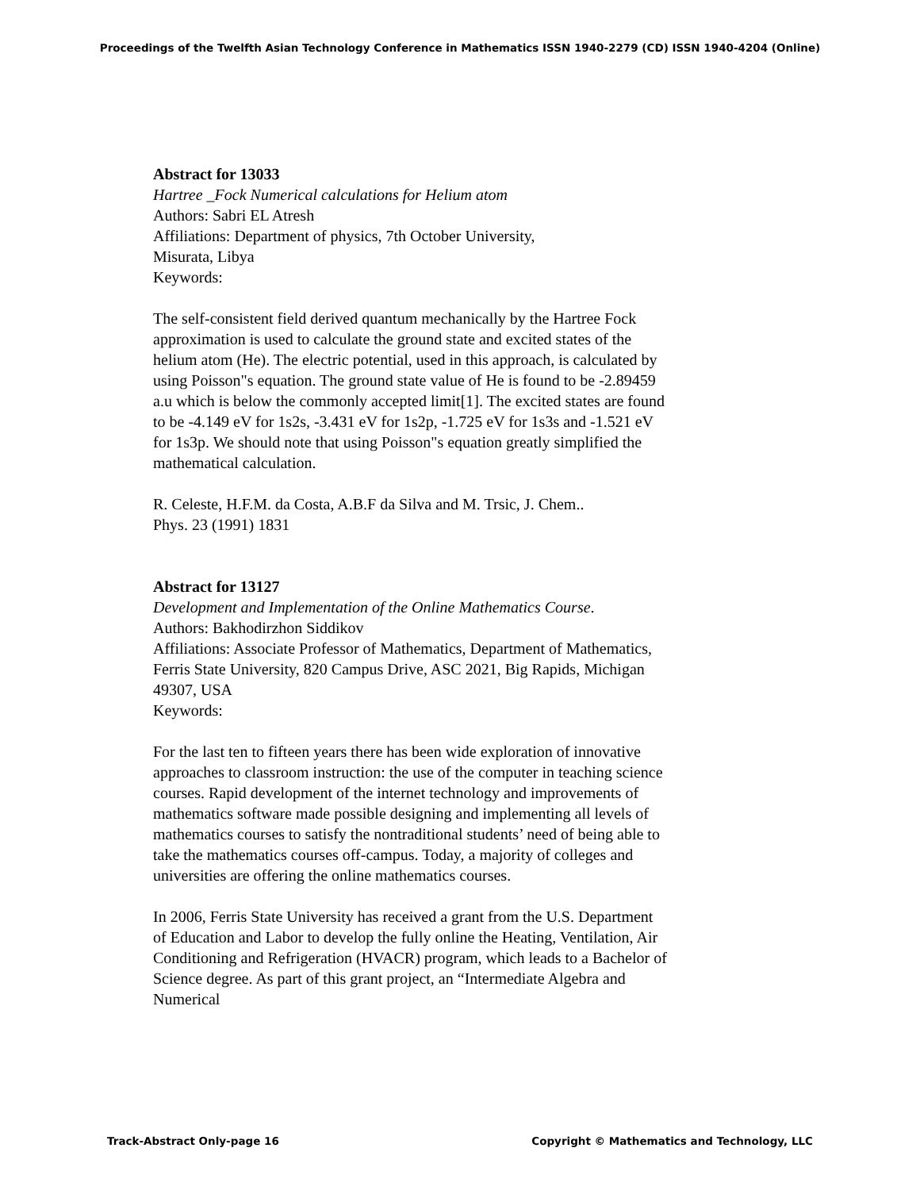Proceedings of the Twelfth Asian Technology Conference in Mathematics ISSN 1940-2279 (CD) ISSN 1940-4204 (Online)
Abstract for 13033
Hartree _Fock Numerical calculations for Helium atom
Authors: Sabri EL Atresh
Affiliations: Department of physics, 7th October University,
Misurata, Libya
Keywords:
The self-consistent field derived quantum mechanically by the Hartree Fock approximation is used to calculate the ground state and excited states of the helium atom (He). The electric potential, used in this approach, is calculated by using Poisson"s equation. The ground state value of He is found to be -2.89459 a.u which is below the commonly accepted limit[1]. The excited states are found to be -4.149 eV for 1s2s, -3.431 eV for 1s2p, -1.725 eV for 1s3s and -1.521 eV for 1s3p. We should note that using Poisson"s equation greatly simplified the mathematical calculation.
R. Celeste, H.F.M. da Costa, A.B.F da Silva and M. Trsic, J. Chem..
Phys. 23 (1991) 1831
Abstract for 13127
Development and Implementation of the Online Mathematics Course.
Authors: Bakhodirzhon Siddikov
Affiliations: Associate Professor of Mathematics, Department of Mathematics, Ferris State University, 820 Campus Drive, ASC 2021, Big Rapids, Michigan 49307, USA
Keywords:
For the last ten to fifteen years there has been wide exploration of innovative approaches to classroom instruction: the use of the computer in teaching science courses. Rapid development of the internet technology and improvements of mathematics software made possible designing and implementing all levels of mathematics courses to satisfy the nontraditional students’ need of being able to take the mathematics courses off-campus. Today, a majority of colleges and universities are offering the online mathematics courses.
In 2006, Ferris State University has received a grant from the U.S. Department of Education and Labor to develop the fully online the Heating, Ventilation, Air Conditioning and Refrigeration (HVACR) program, which leads to a Bachelor of Science degree. As part of this grant project, an “Intermediate Algebra and Numerical
Track-Abstract Only-page 16 Copyright © Mathematics and Technology, LLC